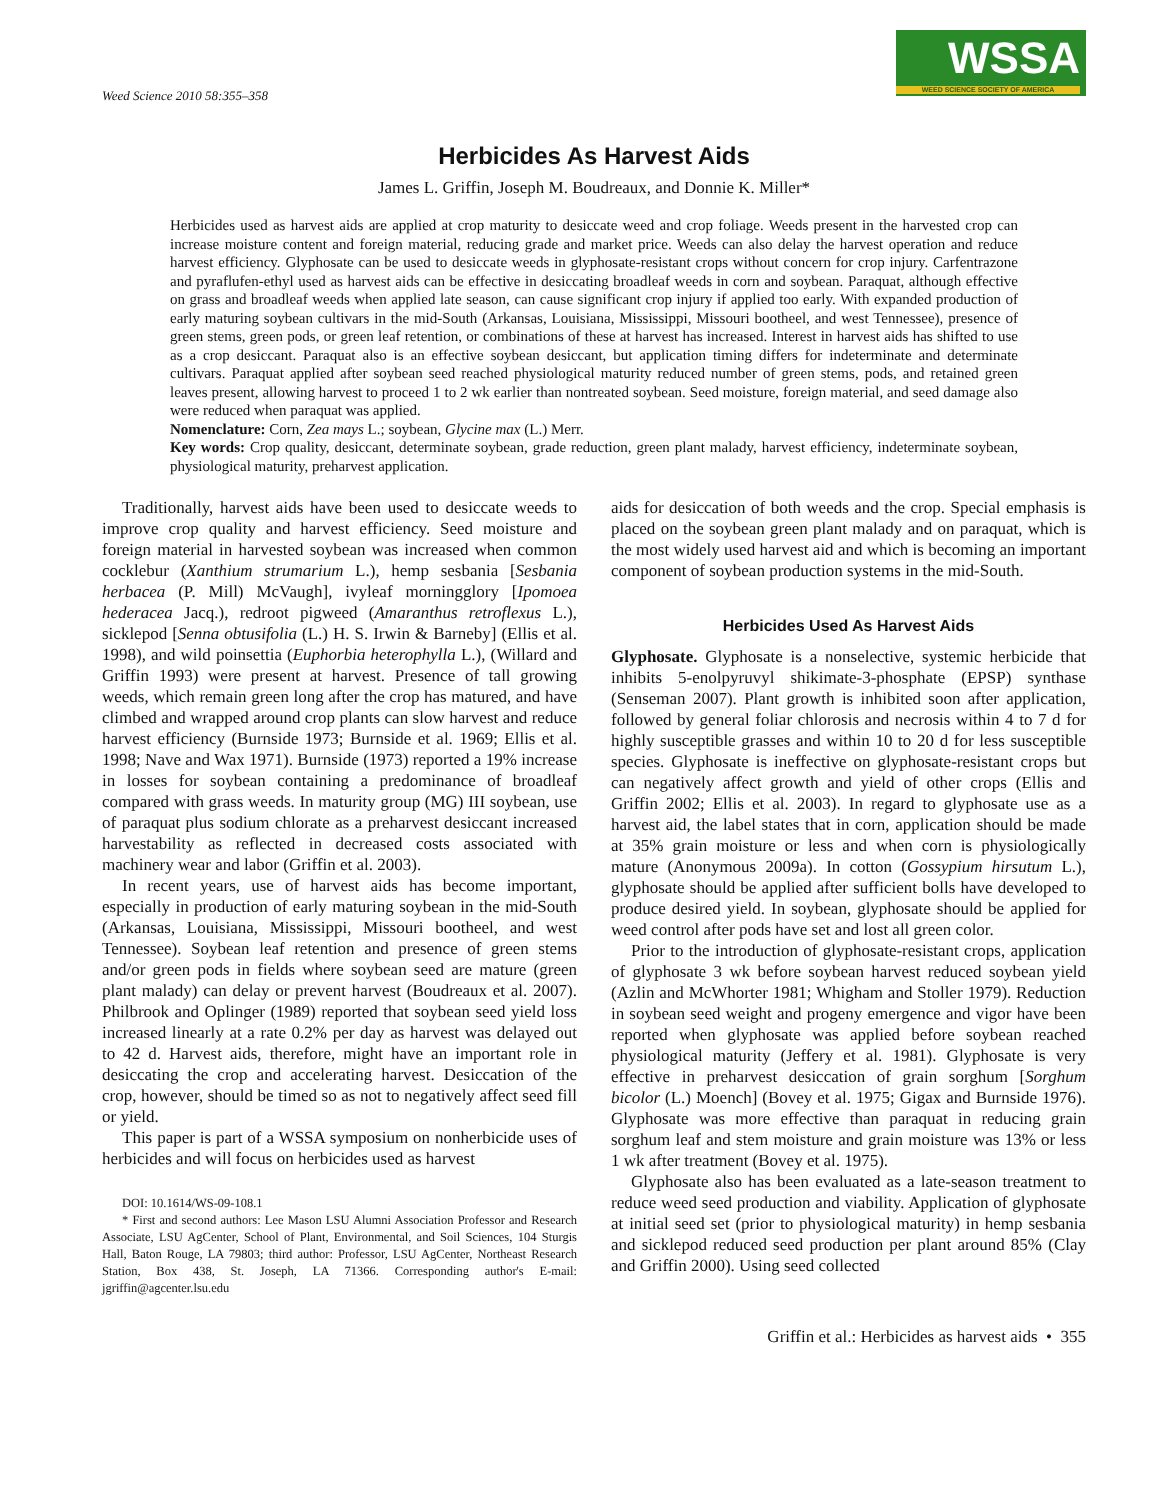Weed Science 2010 58:355–358
WSSA
WEED SCIENCE SOCIETY OF AMERICA
Herbicides As Harvest Aids
James L. Griffin, Joseph M. Boudreaux, and Donnie K. Miller*
Herbicides used as harvest aids are applied at crop maturity to desiccate weed and crop foliage. Weeds present in the harvested crop can increase moisture content and foreign material, reducing grade and market price. Weeds can also delay the harvest operation and reduce harvest efficiency. Glyphosate can be used to desiccate weeds in glyphosate-resistant crops without concern for crop injury. Carfentrazone and pyraflufen-ethyl used as harvest aids can be effective in desiccating broadleaf weeds in corn and soybean. Paraquat, although effective on grass and broadleaf weeds when applied late season, can cause significant crop injury if applied too early. With expanded production of early maturing soybean cultivars in the mid-South (Arkansas, Louisiana, Mississippi, Missouri bootheel, and west Tennessee), presence of green stems, green pods, or green leaf retention, or combinations of these at harvest has increased. Interest in harvest aids has shifted to use as a crop desiccant. Paraquat also is an effective soybean desiccant, but application timing differs for indeterminate and determinate cultivars. Paraquat applied after soybean seed reached physiological maturity reduced number of green stems, pods, and retained green leaves present, allowing harvest to proceed 1 to 2 wk earlier than nontreated soybean. Seed moisture, foreign material, and seed damage also were reduced when paraquat was applied.
Nomenclature: Corn, Zea mays L.; soybean, Glycine max (L.) Merr.
Key words: Crop quality, desiccant, determinate soybean, grade reduction, green plant malady, harvest efficiency, indeterminate soybean, physiological maturity, preharvest application.
Traditionally, harvest aids have been used to desiccate weeds to improve crop quality and harvest efficiency. Seed moisture and foreign material in harvested soybean was increased when common cocklebur (Xanthium strumarium L.), hemp sesbania [Sesbania herbacea (P. Mill) McVaugh], ivyleaf morningglory [Ipomoea hederacea Jacq.), redroot pigweed (Amaranthus retroflexus L.), sicklepod [Senna obtusifolia (L.) H. S. Irwin & Barneby] (Ellis et al. 1998), and wild poinsettia (Euphorbia heterophylla L.), (Willard and Griffin 1993) were present at harvest. Presence of tall growing weeds, which remain green long after the crop has matured, and have climbed and wrapped around crop plants can slow harvest and reduce harvest efficiency (Burnside 1973; Burnside et al. 1969; Ellis et al. 1998; Nave and Wax 1971). Burnside (1973) reported a 19% increase in losses for soybean containing a predominance of broadleaf compared with grass weeds. In maturity group (MG) III soybean, use of paraquat plus sodium chlorate as a preharvest desiccant increased harvestability as reflected in decreased costs associated with machinery wear and labor (Griffin et al. 2003).
In recent years, use of harvest aids has become important, especially in production of early maturing soybean in the mid-South (Arkansas, Louisiana, Mississippi, Missouri bootheel, and west Tennessee). Soybean leaf retention and presence of green stems and/or green pods in fields where soybean seed are mature (green plant malady) can delay or prevent harvest (Boudreaux et al. 2007). Philbrook and Oplinger (1989) reported that soybean seed yield loss increased linearly at a rate 0.2% per day as harvest was delayed out to 42 d. Harvest aids, therefore, might have an important role in desiccating the crop and accelerating harvest. Desiccation of the crop, however, should be timed so as not to negatively affect seed fill or yield.
This paper is part of a WSSA symposium on nonherbicide uses of herbicides and will focus on herbicides used as harvest
DOI: 10.1614/WS-09-108.1
* First and second authors: Lee Mason LSU Alumni Association Professor and Research Associate, LSU AgCenter, School of Plant, Environmental, and Soil Sciences, 104 Sturgis Hall, Baton Rouge, LA 79803; third author: Professor, LSU AgCenter, Northeast Research Station, Box 438, St. Joseph, LA 71366. Corresponding author's E-mail: jgriffin@agcenter.lsu.edu
aids for desiccation of both weeds and the crop. Special emphasis is placed on the soybean green plant malady and on paraquat, which is the most widely used harvest aid and which is becoming an important component of soybean production systems in the mid-South.
Herbicides Used As Harvest Aids
Glyphosate. Glyphosate is a nonselective, systemic herbicide that inhibits 5-enolpyruvyl shikimate-3-phosphate (EPSP) synthase (Senseman 2007). Plant growth is inhibited soon after application, followed by general foliar chlorosis and necrosis within 4 to 7 d for highly susceptible grasses and within 10 to 20 d for less susceptible species. Glyphosate is ineffective on glyphosate-resistant crops but can negatively affect growth and yield of other crops (Ellis and Griffin 2002; Ellis et al. 2003). In regard to glyphosate use as a harvest aid, the label states that in corn, application should be made at 35% grain moisture or less and when corn is physiologically mature (Anonymous 2009a). In cotton (Gossypium hirsutum L.), glyphosate should be applied after sufficient bolls have developed to produce desired yield. In soybean, glyphosate should be applied for weed control after pods have set and lost all green color.
Prior to the introduction of glyphosate-resistant crops, application of glyphosate 3 wk before soybean harvest reduced soybean yield (Azlin and McWhorter 1981; Whigham and Stoller 1979). Reduction in soybean seed weight and progeny emergence and vigor have been reported when glyphosate was applied before soybean reached physiological maturity (Jeffery et al. 1981). Glyphosate is very effective in preharvest desiccation of grain sorghum [Sorghum bicolor (L.) Moench] (Bovey et al. 1975; Gigax and Burnside 1976). Glyphosate was more effective than paraquat in reducing grain sorghum leaf and stem moisture and grain moisture was 13% or less 1 wk after treatment (Bovey et al. 1975).
Glyphosate also has been evaluated as a late-season treatment to reduce weed seed production and viability. Application of glyphosate at initial seed set (prior to physiological maturity) in hemp sesbania and sicklepod reduced seed production per plant around 85% (Clay and Griffin 2000). Using seed collected
Griffin et al.: Herbicides as harvest aids • 355